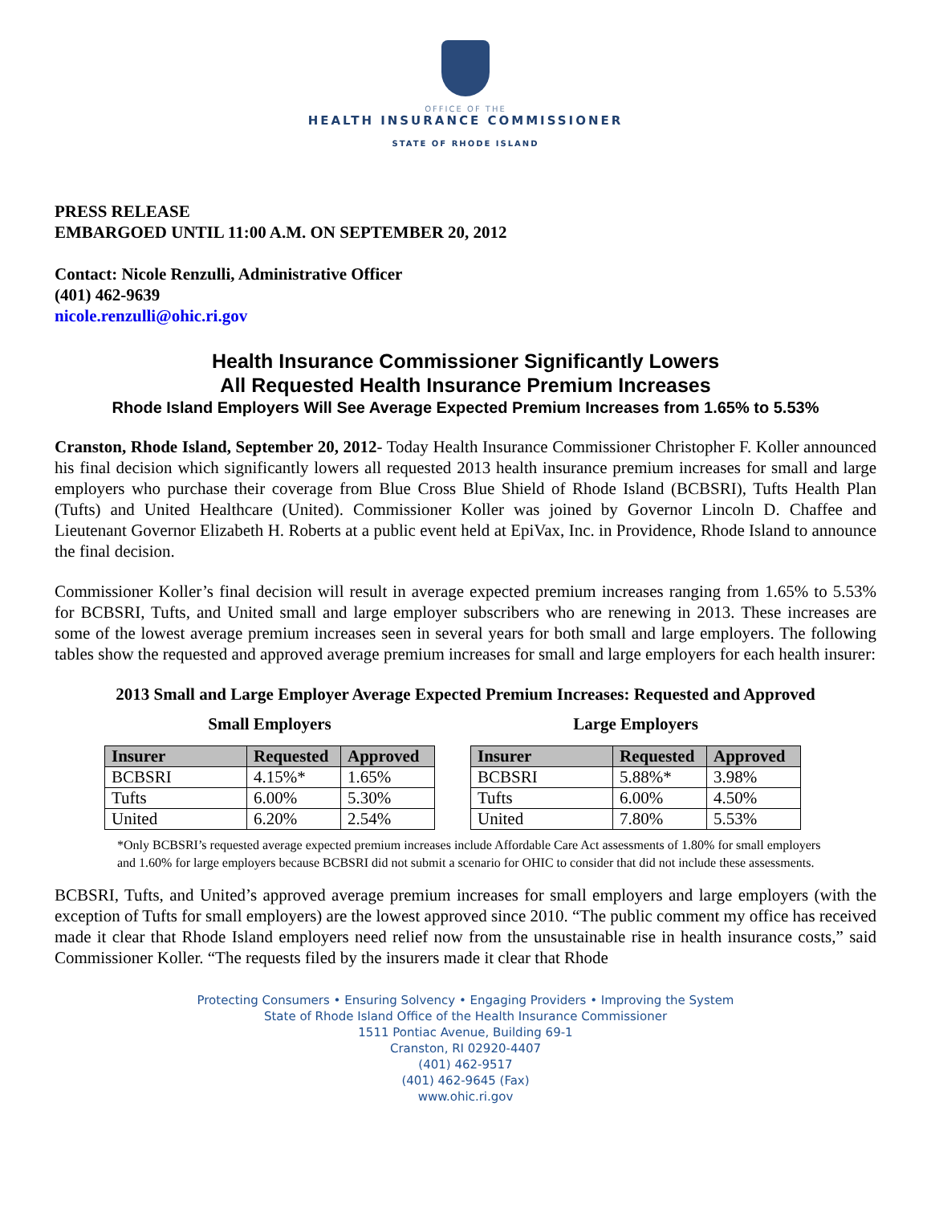OFFICE OF THE
HEALTH INSURANCE COMMISSIONER
STATE OF RHODE ISLAND
PRESS RELEASE
EMBARGOED UNTIL 11:00 A.M. ON SEPTEMBER 20, 2012
Contact: Nicole Renzulli, Administrative Officer
(401) 462-9639
nicole.renzulli@ohic.ri.gov
Health Insurance Commissioner Significantly Lowers
All Requested Health Insurance Premium Increases
Rhode Island Employers Will See Average Expected Premium Increases from 1.65% to 5.53%
Cranston, Rhode Island, September 20, 2012- Today Health Insurance Commissioner Christopher F. Koller announced his final decision which significantly lowers all requested 2013 health insurance premium increases for small and large employers who purchase their coverage from Blue Cross Blue Shield of Rhode Island (BCBSRI), Tufts Health Plan (Tufts) and United Healthcare (United). Commissioner Koller was joined by Governor Lincoln D. Chaffee and Lieutenant Governor Elizabeth H. Roberts at a public event held at EpiVax, Inc. in Providence, Rhode Island to announce the final decision.
Commissioner Koller’s final decision will result in average expected premium increases ranging from 1.65% to 5.53% for BCBSRI, Tufts, and United small and large employer subscribers who are renewing in 2013. These increases are some of the lowest average premium increases seen in several years for both small and large employers. The following tables show the requested and approved average premium increases for small and large employers for each health insurer:
2013 Small and Large Employer Average Expected Premium Increases: Requested and Approved
Small Employers
| Insurer | Requested | Approved |
| --- | --- | --- |
| BCBSRI | 4.15%* | 1.65% |
| Tufts | 6.00% | 5.30% |
| United | 6.20% | 2.54% |
Large Employers
| Insurer | Requested | Approved |
| --- | --- | --- |
| BCBSRI | 5.88%* | 3.98% |
| Tufts | 6.00% | 4.50% |
| United | 7.80% | 5.53% |
*Only BCBSRI’s requested average expected premium increases include Affordable Care Act assessments of 1.80% for small employers and 1.60% for large employers because BCBSRI did not submit a scenario for OHIC to consider that did not include these assessments.
BCBSRI, Tufts, and United’s approved average premium increases for small employers and large employers (with the exception of Tufts for small employers) are the lowest approved since 2010. “The public comment my office has received made it clear that Rhode Island employers need relief now from the unsustainable rise in health insurance costs,” said Commissioner Koller. “The requests filed by the insurers made it clear that Rhode
Protecting Consumers • Ensuring Solvency • Engaging Providers • Improving the System
State of Rhode Island Office of the Health Insurance Commissioner
1511 Pontiac Avenue, Building 69-1
Cranston, RI 02920-4407
(401) 462-9517
(401) 462-9645 (Fax)
www.ohic.ri.gov